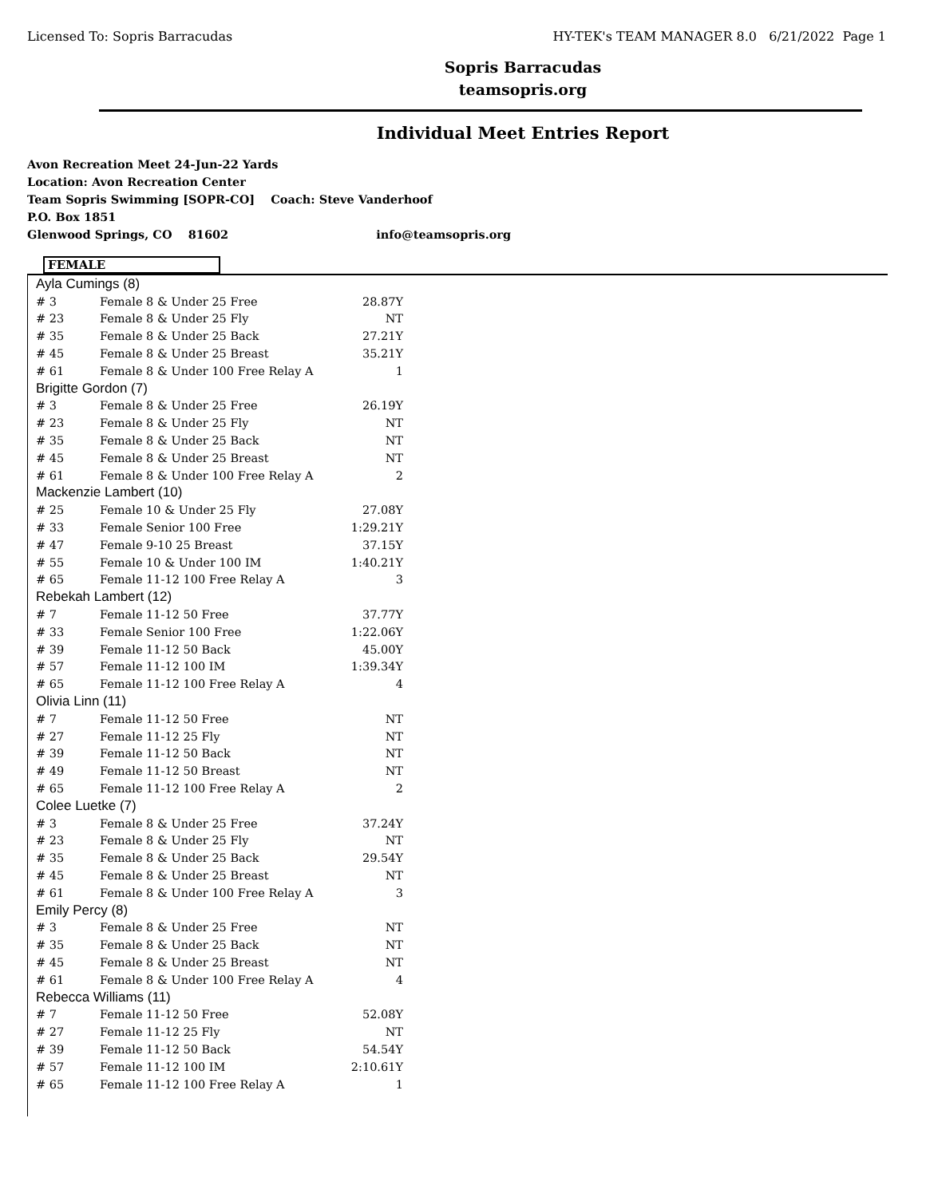Licensed To: Sopris Barracudas HY-TEK's TEAM MANAGER 8.0 6/21/2022 Page 1
Sopris Barracudas
teamsopris.org
Individual Meet Entries Report
Avon Recreation Meet 24-Jun-22 Yards
Location: Avon Recreation Center
Team Sopris Swimming [SOPR-CO] Coach: Steve Vanderhoof
P.O. Box 1851
Glenwood Springs, CO 81602 info@teamsopris.org
FEMALE
| Ayla Cumings (8) | | |
| # 3 | Female 8 & Under 25 Free | 28.87Y |
| # 23 | Female 8 & Under 25 Fly | NT |
| # 35 | Female 8 & Under 25 Back | 27.21Y |
| # 45 | Female 8 & Under 25 Breast | 35.21Y |
| # 61 | Female 8 & Under 100 Free Relay A | 1 |
| Brigitte Gordon (7) | | |
| # 3 | Female 8 & Under 25 Free | 26.19Y |
| # 23 | Female 8 & Under 25 Fly | NT |
| # 35 | Female 8 & Under 25 Back | NT |
| # 45 | Female 8 & Under 25 Breast | NT |
| # 61 | Female 8 & Under 100 Free Relay A | 2 |
| Mackenzie Lambert (10) | | |
| # 25 | Female 10 & Under 25 Fly | 27.08Y |
| # 33 | Female Senior 100 Free | 1:29.21Y |
| # 47 | Female 9-10 25 Breast | 37.15Y |
| # 55 | Female 10 & Under 100 IM | 1:40.21Y |
| # 65 | Female 11-12 100 Free Relay A | 3 |
| Rebekah Lambert (12) | | |
| # 7 | Female 11-12 50 Free | 37.77Y |
| # 33 | Female Senior 100 Free | 1:22.06Y |
| # 39 | Female 11-12 50 Back | 45.00Y |
| # 57 | Female 11-12 100 IM | 1:39.34Y |
| # 65 | Female 11-12 100 Free Relay A | 4 |
| Olivia Linn (11) | | |
| # 7 | Female 11-12 50 Free | NT |
| # 27 | Female 11-12 25 Fly | NT |
| # 39 | Female 11-12 50 Back | NT |
| # 49 | Female 11-12 50 Breast | NT |
| # 65 | Female 11-12 100 Free Relay A | 2 |
| Colee Luetke (7) | | |
| # 3 | Female 8 & Under 25 Free | 37.24Y |
| # 23 | Female 8 & Under 25 Fly | NT |
| # 35 | Female 8 & Under 25 Back | 29.54Y |
| # 45 | Female 8 & Under 25 Breast | NT |
| # 61 | Female 8 & Under 100 Free Relay A | 3 |
| Emily Percy (8) | | |
| # 3 | Female 8 & Under 25 Free | NT |
| # 35 | Female 8 & Under 25 Back | NT |
| # 45 | Female 8 & Under 25 Breast | NT |
| # 61 | Female 8 & Under 100 Free Relay A | 4 |
| Rebecca Williams (11) | | |
| # 7 | Female 11-12 50 Free | 52.08Y |
| # 27 | Female 11-12 25 Fly | NT |
| # 39 | Female 11-12 50 Back | 54.54Y |
| # 57 | Female 11-12 100 IM | 2:10.61Y |
| # 65 | Female 11-12 100 Free Relay A | 1 |